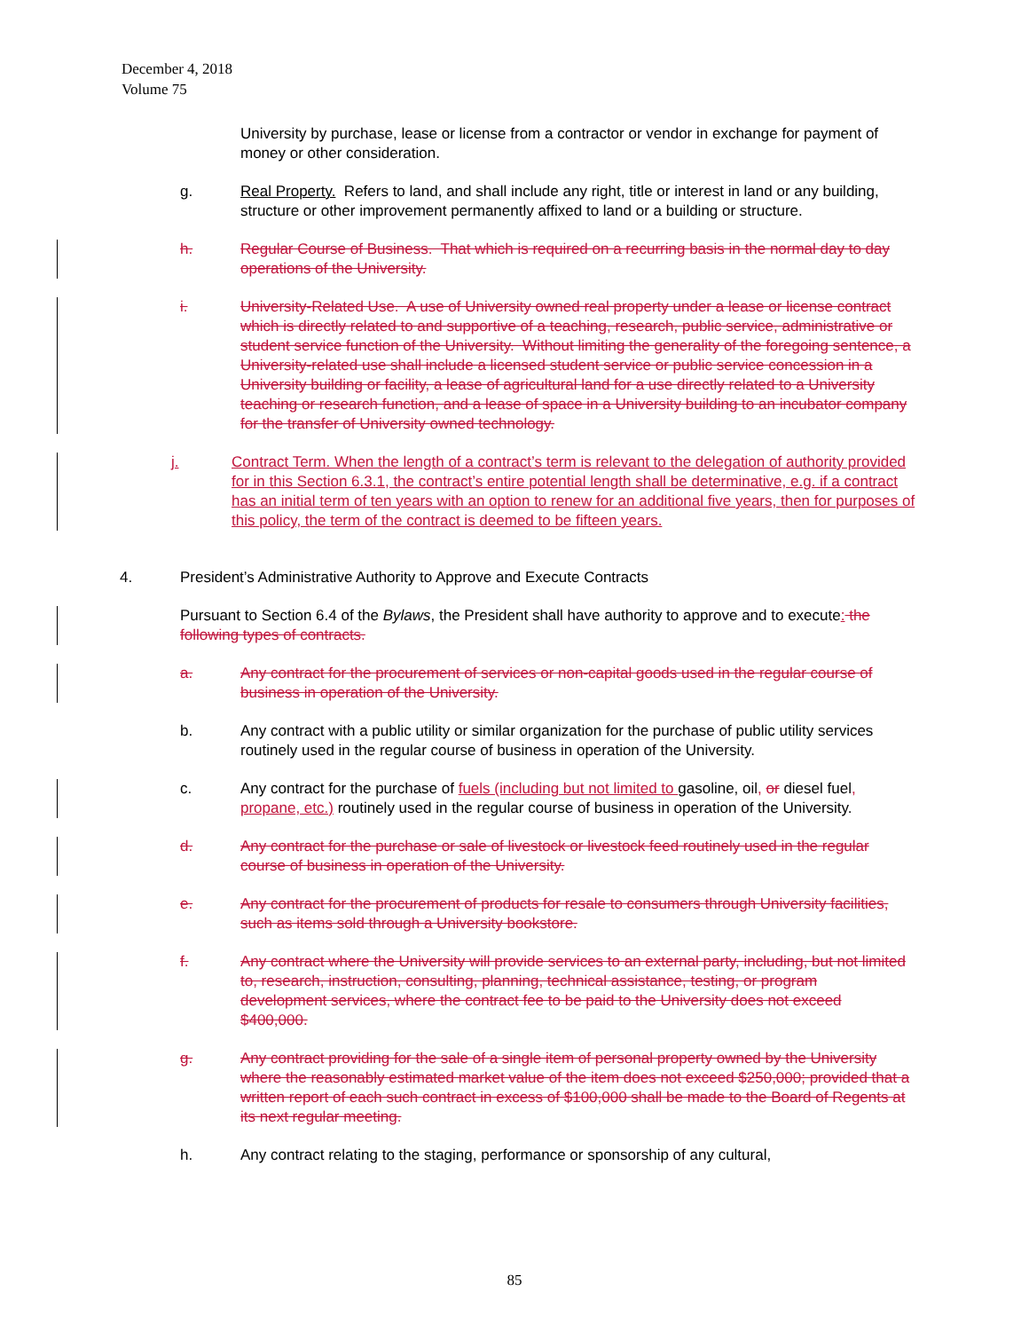December 4, 2018
Volume 75
University by purchase, lease or license from a contractor or vendor in exchange for payment of money or other consideration.
g. Real Property. Refers to land, and shall include any right, title or interest in land or any building, structure or other improvement permanently affixed to land or a building or structure.
h. Regular Course of Business. That which is required on a recurring basis in the normal day to day operations of the University.
i. University-Related Use. A use of University owned real property under a lease or license contract which is directly related to and supportive of a teaching, research, public service, administrative or student service function of the University. Without limiting the generality of the foregoing sentence, a University-related use shall include a licensed student service or public service concession in a University building or facility, a lease of agricultural land for a use directly related to a University teaching or research function, and a lease of space in a University building to an incubator company for the transfer of University owned technology.
j. Contract Term. When the length of a contract’s term is relevant to the delegation of authority provided for in this Section 6.3.1, the contract’s entire potential length shall be determinative, e.g. if a contract has an initial term of ten years with an option to renew for an additional five years, then for purposes of this policy, the term of the contract is deemed to be fifteen years.
4. President’s Administrative Authority to Approve and Execute Contracts
Pursuant to Section 6.4 of the Bylaws, the President shall have authority to approve and to execute: the following types of contracts.
a. Any contract for the procurement of services or non-capital goods used in the regular course of business in operation of the University.
b. Any contract with a public utility or similar organization for the purchase of public utility services routinely used in the regular course of business in operation of the University.
c. Any contract for the purchase of fuels (including but not limited to gasoline, oil, or diesel fuel, propane, etc.) routinely used in the regular course of business in operation of the University.
d. Any contract for the purchase or sale of livestock or livestock feed routinely used in the regular course of business in operation of the University.
e. Any contract for the procurement of products for resale to consumers through University facilities, such as items sold through a University bookstore.
f. Any contract where the University will provide services to an external party, including, but not limited to, research, instruction, consulting, planning, technical assistance, testing, or program development services, where the contract fee to be paid to the University does not exceed $400,000.
g. Any contract providing for the sale of a single item of personal property owned by the University where the reasonably estimated market value of the item does not exceed $250,000; provided that a written report of each such contract in excess of $100,000 shall be made to the Board of Regents at its next regular meeting.
h. Any contract relating to the staging, performance or sponsorship of any cultural,
85